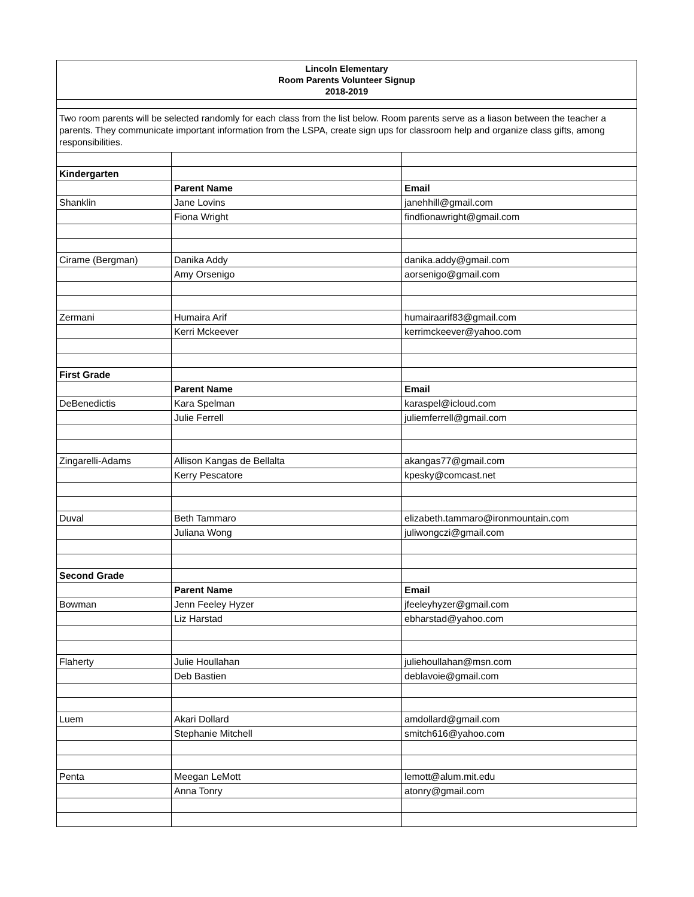| Lincoln Elementary Room Parents Volunteer Signup 2018-2019 | | |
| Two room parents will be selected randomly for each class from the list below. Room parents serve as a liason between the teacher a parents. They communicate important information from the LSPA, create sign ups for classroom help and organize class gifts, among responsibilities. | | |
| Kindergarten | | |
| | Parent Name | Email |
| Shanklin | Jane Lovins | janehhill@gmail.com |
| | Fiona Wright | findfionawright@gmail.com |
| Cirame (Bergman) | Danika Addy | danika.addy@gmail.com |
| | Amy Orsenigo | aorsenigo@gmail.com |
| Zermani | Humaira Arif | humairaarif83@gmail.com |
| | Kerri Mckeever | kerrimckeever@yahoo.com |
| First Grade | | |
| | Parent Name | Email |
| DeBenedictis | Kara Spelman | karaspel@icloud.com |
| | Julie Ferrell | juliemferrell@gmail.com |
| Zingarelli-Adams | Allison Kangas de Bellalta | akangas77@gmail.com |
| | Kerry Pescatore | kpesky@comcast.net |
| Duval | Beth Tammaro | elizabeth.tammaro@ironmountain.com |
| | Juliana Wong | juliwongczi@gmail.com |
| Second Grade | | |
| | Parent Name | Email |
| Bowman | Jenn Feeley Hyzer | jfeeleyhyzer@gmail.com |
| | Liz Harstad | ebharstad@yahoo.com |
| Flaherty | Julie Houllahan | juliehoullahan@msn.com |
| | Deb Bastien | deblavoie@gmail.com |
| Luem | Akari Dollard | amdollard@gmail.com |
| | Stephanie Mitchell | smitch616@yahoo.com |
| Penta | Meegan LeMott | lemott@alum.mit.edu |
| | Anna Tonry | atonry@gmail.com |